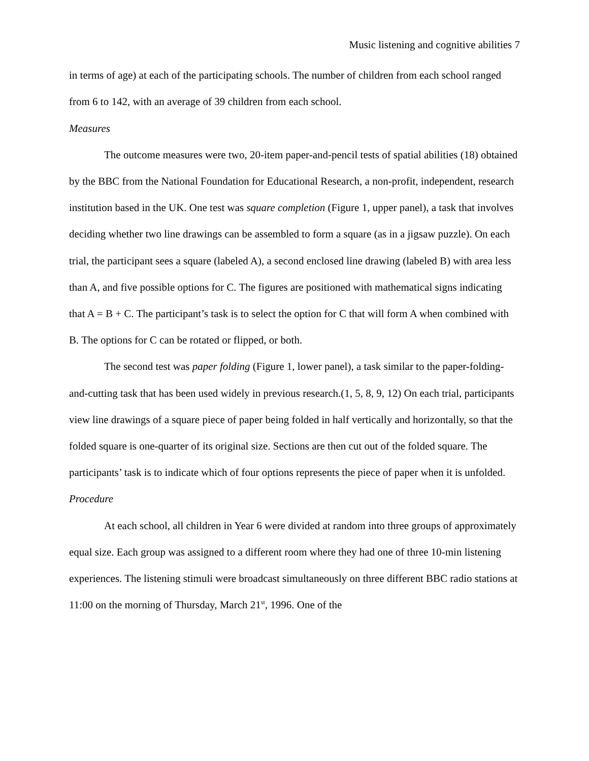Music listening and cognitive abilities 7
in terms of age) at each of the participating schools. The number of children from each school ranged from 6 to 142, with an average of 39 children from each school.
Measures
The outcome measures were two, 20-item paper-and-pencil tests of spatial abilities (18) obtained by the BBC from the National Foundation for Educational Research, a non-profit, independent, research institution based in the UK. One test was square completion (Figure 1, upper panel), a task that involves deciding whether two line drawings can be assembled to form a square (as in a jigsaw puzzle). On each trial, the participant sees a square (labeled A), a second enclosed line drawing (labeled B) with area less than A, and five possible options for C. The figures are positioned with mathematical signs indicating that A = B + C. The participant’s task is to select the option for C that will form A when combined with B. The options for C can be rotated or flipped, or both.
The second test was paper folding (Figure 1, lower panel), a task similar to the paper-folding-and-cutting task that has been used widely in previous research.(1, 5, 8, 9, 12) On each trial, participants view line drawings of a square piece of paper being folded in half vertically and horizontally, so that the folded square is one-quarter of its original size. Sections are then cut out of the folded square. The participants’ task is to indicate which of four options represents the piece of paper when it is unfolded.
Procedure
At each school, all children in Year 6 were divided at random into three groups of approximately equal size. Each group was assigned to a different room where they had one of three 10-min listening experiences. The listening stimuli were broadcast simultaneously on three different BBC radio stations at 11:00 on the morning of Thursday, March 21<sup>st</sup>, 1996. One of the